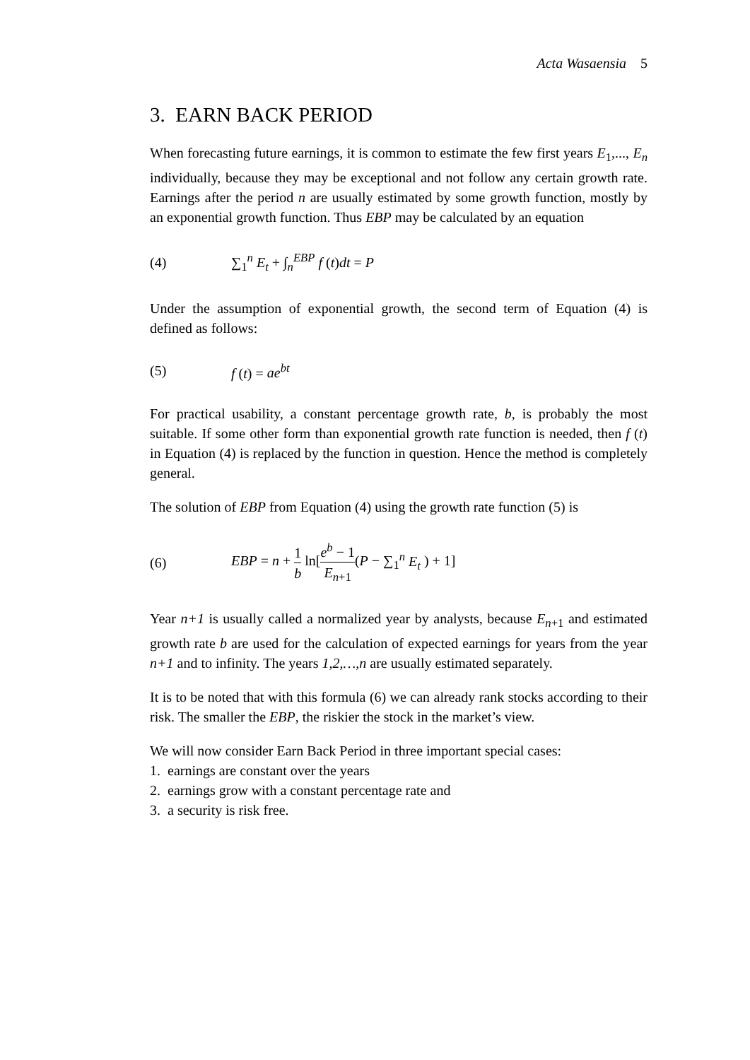Acta Wasaensia 5
3. EARN BACK PERIOD
When forecasting future earnings, it is common to estimate the few first years E<sub>1</sub>,..., E<sub>n</sub> individually, because they may be exceptional and not follow any certain growth rate. Earnings after the period n are usually estimated by some growth function, mostly by an exponential growth function. Thus EBP may be calculated by an equation
(4) ∑<sub>1</sub><sup>n</sup> E<sub>t</sub> + ∫<sub>n</sub><sup>EBP</sup> f (t)dt = P
Under the assumption of exponential growth, the second term of Equation (4) is defined as follows:
(5) f (t) = ae<sup>bt</sup>
For practical usability, a constant percentage growth rate, b, is probably the most suitable. If some other form than exponential growth rate function is needed, then f (t) in Equation (4) is replaced by the function in question. Hence the method is completely general.
The solution of EBP from Equation (4) using the growth rate function (5) is
(6) EBP = n + 1 b ln[e<sup>b</sup> − 1 E<sub>n+1</sub>(P − ∑<sub>1</sub><sup>n</sup> E<sub>t</sub> ) + 1]
Year n+1 is usually called a normalized year by analysts, because E<sub>n+1</sub> and estimated growth rate b are used for the calculation of expected earnings for years from the year n+1 and to infinity. The years 1,2,…,n are usually estimated separately.
It is to be noted that with this formula (6) we can already rank stocks according to their risk. The smaller the EBP, the riskier the stock in the market’s view.
We will now consider Earn Back Period in three important special cases:
1. earnings are constant over the years
2. earnings grow with a constant percentage rate and
3. a security is risk free.